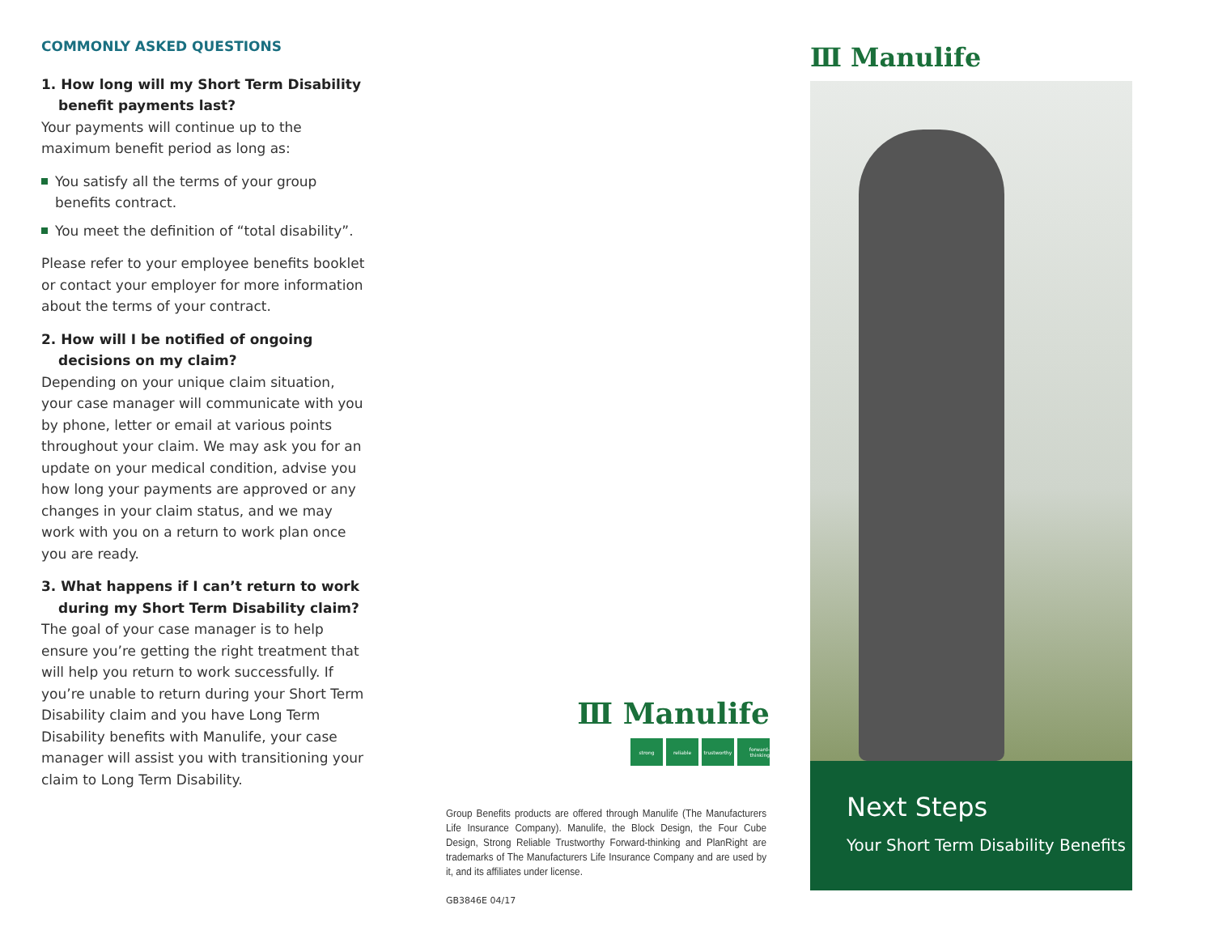COMMONLY ASKED QUESTIONS
1. How long will my Short Term Disability benefit payments last?
Your payments will continue up to the maximum benefit period as long as:
You satisfy all the terms of your group benefits contract.
You meet the definition of “total disability”.
Please refer to your employee benefits booklet or contact your employer for more information about the terms of your contract.
2. How will I be notified of ongoing decisions on my claim?
Depending on your unique claim situation, your case manager will communicate with you by phone, letter or email at various points throughout your claim. We may ask you for an update on your medical condition, advise you how long your payments are approved or any changes in your claim status, and we may work with you on a return to work plan once you are ready.
3. What happens if I can’t return to work during my Short Term Disability claim?
The goal of your case manager is to help ensure you’re getting the right treatment that will help you return to work successfully. If you’re unable to return during your Short Term Disability claim and you have Long Term Disability benefits with Manulife, your case manager will assist you with transitioning your claim to Long Term Disability.
Ⅲ Manulife
strong reliable trustworthy forward-thinking
Group Benefits products are offered through Manulife (The Manufacturers Life Insurance Company). Manulife, the Block Design, the Four Cube Design, Strong Reliable Trustworthy Forward-thinking and PlanRight are trademarks of The Manufacturers Life Insurance Company and are used by it, and its affiliates under license.
GB3846E 04/17
Ⅲ Manulife
Next Steps
Your Short Term Disability Benefits